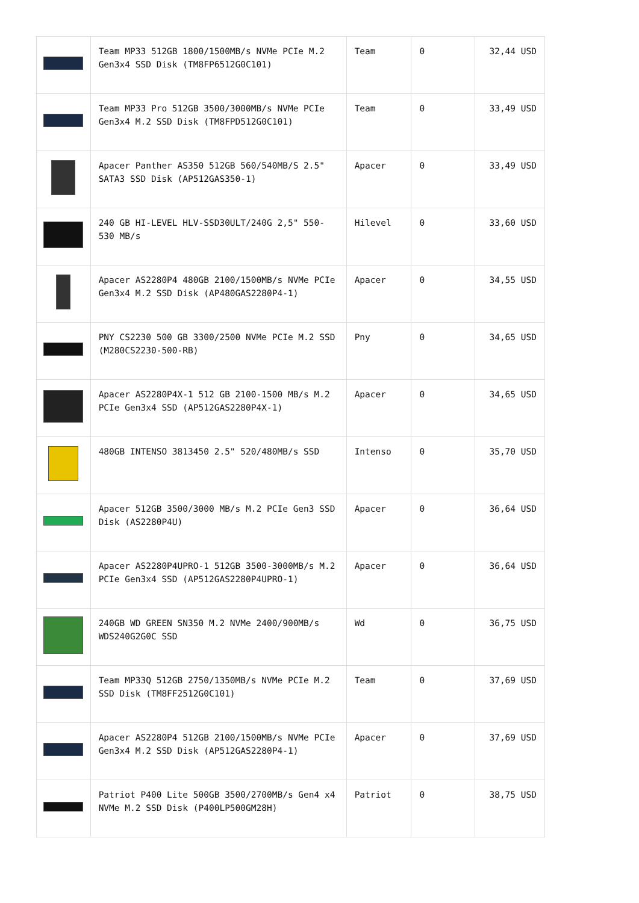| | Team MP33 512GB 1800/1500MB/s NVMe PCIe M.2 Gen3x4 SSD Disk (TM8FP6512G0C101) | Team | 0 | 32,44 USD |
| | Team MP33 Pro 512GB 3500/3000MB/s NVMe PCIe Gen3x4 M.2 SSD Disk (TM8FPD512G0C101) | Team | 0 | 33,49 USD |
| | Apacer Panther AS350 512GB 560/540MB/S 2.5" SATA3 SSD Disk (AP512GAS350-1) | Apacer | 0 | 33,49 USD |
| | 240 GB HI-LEVEL HLV-SSD30ULT/240G 2,5" 550-530 MB/s | Hilevel | 0 | 33,60 USD |
| | Apacer AS2280P4 480GB 2100/1500MB/s NVMe PCIe Gen3x4 M.2 SSD Disk (AP480GAS2280P4-1) | Apacer | 0 | 34,55 USD |
| | PNY CS2230 500 GB 3300/2500 NVMe PCIe M.2 SSD (M280CS2230-500-RB) | Pny | 0 | 34,65 USD |
| | Apacer AS2280P4X-1 512 GB 2100-1500 MB/s M.2 PCIe Gen3x4 SSD (AP512GAS2280P4X-1) | Apacer | 0 | 34,65 USD |
| | 480GB INTENSO 3813450 2.5" 520/480MB/s SSD | Intenso | 0 | 35,70 USD |
| | Apacer 512GB 3500/3000 MB/s M.2 PCIe Gen3 SSD Disk (AS2280P4U) | Apacer | 0 | 36,64 USD |
| | Apacer AS2280P4UPRO-1 512GB 3500-3000MB/s M.2 PCIe Gen3x4 SSD (AP512GAS2280P4UPRO-1) | Apacer | 0 | 36,64 USD |
| | 240GB WD GREEN SN350 M.2 NVMe 2400/900MB/s WDS240G2G0C SSD | Wd | 0 | 36,75 USD |
| | Team MP33Q 512GB 2750/1350MB/s NVMe PCIe M.2 SSD Disk (TM8FF2512G0C101) | Team | 0 | 37,69 USD |
| | Apacer AS2280P4 512GB 2100/1500MB/s NVMe PCIe Gen3x4 M.2 SSD Disk (AP512GAS2280P4-1) | Apacer | 0 | 37,69 USD |
| | Patriot P400 Lite 500GB 3500/2700MB/s Gen4 x4 NVMe M.2 SSD Disk (P400LP500GM28H) | Patriot | 0 | 38,75 USD |